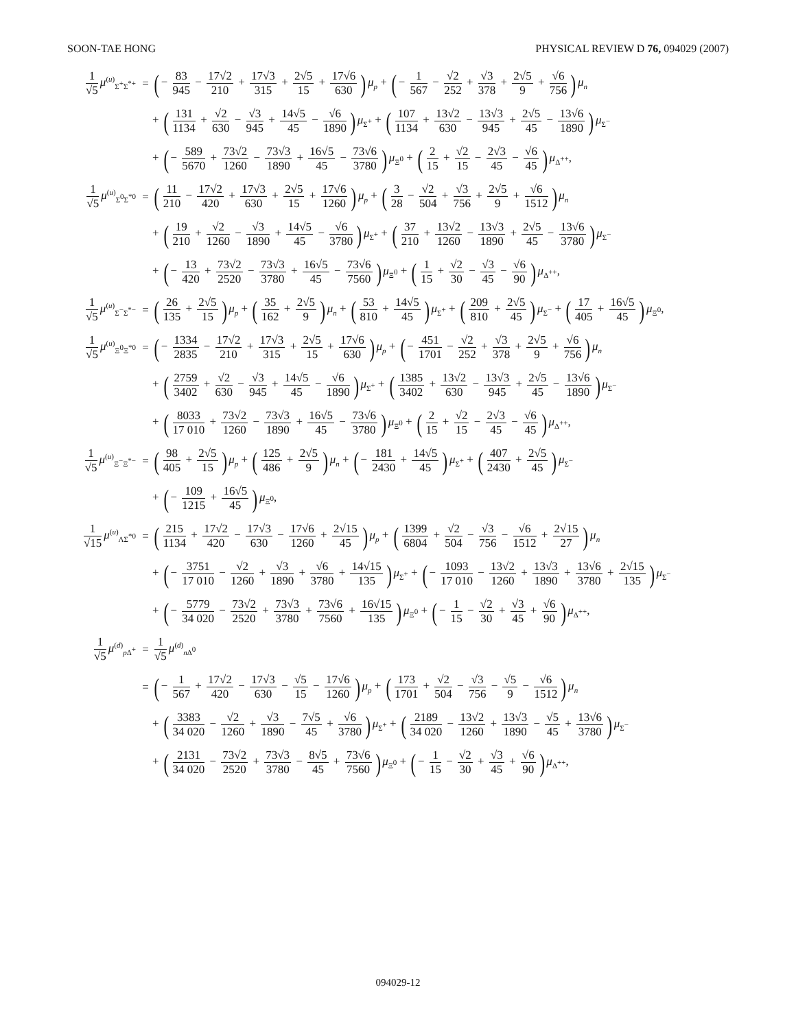SOON-TAE HONG PHYSICAL REVIEW D 76, 094029 (2007)
1 √5 μ<sup>(u)</sup><sub>Σ<sup>+</sup>Σ<sup>*+</sup></sub> = (− 83 945 − 17√2 210 + 17√3 315 + 2√5 15 + 17√6 630) μ<sub>p</sub> + (− 1 567 − √2 252 + √3 378 + 2√5 9 + √6 756) μ<sub>n</sub>
+ (131 1134 + √2 630 − √3 945 + 14√5 45 − √6 1890) μ<sub>Σ<sup>+</sup></sub> + (107 1134 + 13√2 630 − 13√3 945 + 2√5 45 − 13√6 1890) μ<sub>Σ<sup>−</sup></sub>
+ (− 589 5670 + 73√2 1260 − 73√3 1890 + 16√5 45 − 73√6 3780) μ<sub>Ξ<sup>0</sup></sub> + (2 15 + √2 15 − 2√3 45 − √6 45) μ<sub>Δ<sup>++</sup></sub>,
1 √5 μ<sup>(u)</sup><sub>Σ<sup>0</sup>Σ<sup>*0</sup></sub> = (11 210 − 17√2 420 + 17√3 630 + 2√5 15 + 17√6 1260) μ<sub>p</sub> + (3 28 − √2 504 + √3 756 + 2√5 9 + √6 1512) μ<sub>n</sub>
+ (19 210 + √2 1260 − √3 1890 + 14√5 45 − √6 3780) μ<sub>Σ<sup>+</sup></sub> + (37 210 + 13√2 1260 − 13√3 1890 + 2√5 45 − 13√6 3780) μ<sub>Σ<sup>−</sup></sub>
+ (− 13 420 + 73√2 2520 − 73√3 3780 + 16√5 45 − 73√6 7560) μ<sub>Ξ<sup>0</sup></sub> + (1 15 + √2 30 − √3 45 − √6 90) μ<sub>Δ<sup>++</sup></sub>,
1 √5 μ<sup>(u)</sup><sub>Σ<sup>−</sup>Σ<sup>*−</sup></sub> = (26 135 + 2√5 15) μ<sub>p</sub> + (35 162 + 2√5 9) μ<sub>n</sub> + (53 810 + 14√5 45) μ<sub>Σ<sup>+</sup></sub> + (209 810 + 2√5 45) μ<sub>Σ<sup>−</sup></sub> + (17 405 + 16√5 45) μ<sub>Ξ<sup>0</sup></sub>,
1 √5 μ<sup>(u)</sup><sub>Ξ<sup>0</sup>Ξ<sup>*0</sup></sub> = (− 1334 2835 − 17√2 210 + 17√3 315 + 2√5 15 + 17√6 630) μ<sub>p</sub> + (− 451 1701 − √2 252 + √3 378 + 2√5 9 + √6 756) μ<sub>n</sub>
+ (2759 3402 + √2 630 − √3 945 + 14√5 45 − √6 1890) μ<sub>Σ<sup>+</sup></sub> + (1385 3402 + 13√2 630 − 13√3 945 + 2√5 45 − 13√6 1890) μ<sub>Σ<sup>−</sup></sub>
+ (8033 17 010 + 73√2 1260 − 73√3 1890 + 16√5 45 − 73√6 3780) μ<sub>Ξ<sup>0</sup></sub> + (2 15 + √2 15 − 2√3 45 − √6 45) μ<sub>Δ<sup>++</sup></sub>,
1 √5 μ<sup>(u)</sup><sub>Ξ<sup>−</sup>Ξ<sup>*−</sup></sub> = (98 405 + 2√5 15) μ<sub>p</sub> + (125 486 + 2√5 9) μ<sub>n</sub> + (− 181 2430 + 14√5 45) μ<sub>Σ<sup>+</sup></sub> + (407 2430 + 2√5 45) μ<sub>Σ<sup>−</sup></sub>
+ (− 109 1215 + 16√5 45) μ<sub>Ξ<sup>0</sup></sub>,
1 √15 μ<sup>(u)</sup><sub>ΛΣ<sup>*0</sup></sub> = (215 1134 + 17√2 420 − 17√3 630 − 17√6 1260 + 2√15 45) μ<sub>p</sub> + (1399 6804 + √2 504 − √3 756 − √6 1512 + 2√15 27) μ<sub>n</sub>
+ (− 3751 17 010 − √2 1260 + √3 1890 + √6 3780 + 14√15 135) μ<sub>Σ<sup>+</sup></sub> + (− 1093 17 010 − 13√2 1260 + 13√3 1890 + 13√6 3780 + 2√15 135) μ<sub>Σ<sup>−</sup></sub>
+ (− 5779 34 020 − 73√2 2520 + 73√3 3780 + 73√6 7560 + 16√15 135) μ<sub>Ξ<sup>0</sup></sub> + (− 1 15 − √2 30 + √3 45 + √6 90) μ<sub>Δ<sup>++</sup></sub>,
1 √5 μ<sup>(d)</sup><sub>p Δ<sup>+</sup></sub> = 1 √5 μ<sup>(d)</sup><sub>n Δ<sup>0</sup></sub>
= (− 1 567 + 17√2 420 − 17√3 630 − √5 15 − 17√6 1260) μ<sub>p</sub> + (173 1701 + √2 504 − √3 756 − √5 9 − √6 1512) μ<sub>n</sub>
+ (3383 34 020 − √2 1260 + √3 1890 − 7√5 45 + √6 3780) μ<sub>Σ<sup>+</sup></sub> + (2189 34 020 − 13√2 1260 + 13√3 1890 − √5 45 + 13√6 3780) μ<sub>Σ<sup>−</sup></sub>
+ (2131 34 020 − 73√2 2520 + 73√3 3780 − 8√5 45 + 73√6 7560) μ<sub>Ξ<sup>0</sup></sub> + (− 1 15 − √2 30 + √3 45 + √6 90) μ<sub>Δ<sup>++</sup></sub>,
094029-12